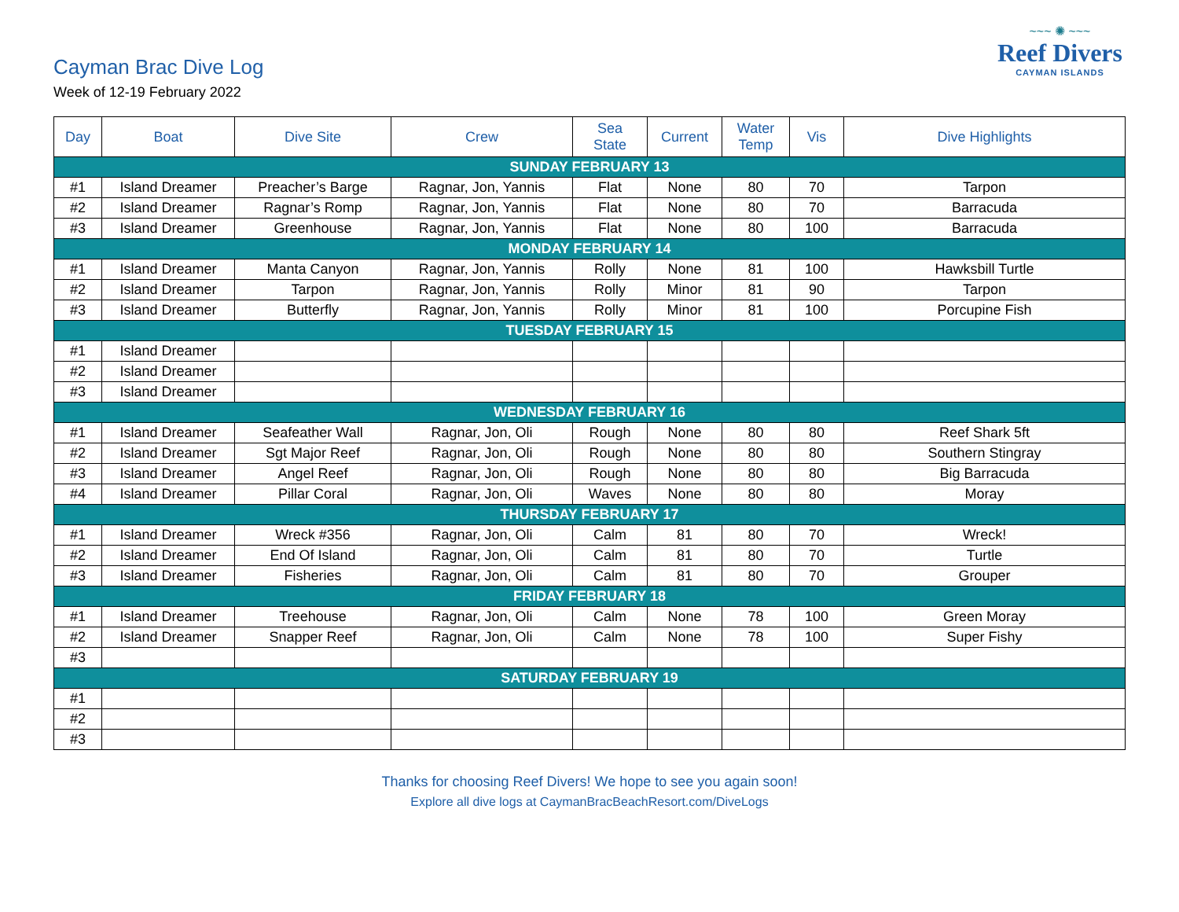Cayman Brac Dive Log
Week of 12-19 February 2022
~~~ ✺ ~~~
Reef Divers
CAYMAN ISLANDS
| Day | Boat | Dive Site | Crew | Sea State | Current | Water Temp | Vis | Dive Highlights |
| --- | --- | --- | --- | --- | --- | --- | --- | --- |
| SUNDAY FEBRUARY 13 | | | | | | | | |
| #1 | Island Dreamer | Preacher’s Barge | Ragnar, Jon, Yannis | Flat | None | 80 | 70 | Tarpon |
| #2 | Island Dreamer | Ragnar’s Romp | Ragnar, Jon, Yannis | Flat | None | 80 | 70 | Barracuda |
| #3 | Island Dreamer | Greenhouse | Ragnar, Jon, Yannis | Flat | None | 80 | 100 | Barracuda |
| MONDAY FEBRUARY 14 | | | | | | | | |
| #1 | Island Dreamer | Manta Canyon | Ragnar, Jon, Yannis | Rolly | None | 81 | 100 | Hawksbill Turtle |
| #2 | Island Dreamer | Tarpon | Ragnar, Jon, Yannis | Rolly | Minor | 81 | 90 | Tarpon |
| #3 | Island Dreamer | Butterfly | Ragnar, Jon, Yannis | Rolly | Minor | 81 | 100 | Porcupine Fish |
| TUESDAY FEBRUARY 15 | | | | | | | | |
| #1 | Island Dreamer | | | | | | | |
| #2 | Island Dreamer | | | | | | | |
| #3 | Island Dreamer | | | | | | | |
| WEDNESDAY FEBRUARY 16 | | | | | | | | |
| #1 | Island Dreamer | Seafeather Wall | Ragnar, Jon, Oli | Rough | None | 80 | 80 | Reef Shark 5ft |
| #2 | Island Dreamer | Sgt Major Reef | Ragnar, Jon, Oli | Rough | None | 80 | 80 | Southern Stingray |
| #3 | Island Dreamer | Angel Reef | Ragnar, Jon, Oli | Rough | None | 80 | 80 | Big Barracuda |
| #4 | Island Dreamer | Pillar Coral | Ragnar, Jon, Oli | Waves | None | 80 | 80 | Moray |
| THURSDAY FEBRUARY 17 | | | | | | | | |
| #1 | Island Dreamer | Wreck #356 | Ragnar, Jon, Oli | Calm | 81 | 80 | 70 | Wreck! |
| #2 | Island Dreamer | End Of Island | Ragnar, Jon, Oli | Calm | 81 | 80 | 70 | Turtle |
| #3 | Island Dreamer | Fisheries | Ragnar, Jon, Oli | Calm | 81 | 80 | 70 | Grouper |
| FRIDAY FEBRUARY 18 | | | | | | | | |
| #1 | Island Dreamer | Treehouse | Ragnar, Jon, Oli | Calm | None | 78 | 100 | Green Moray |
| #2 | Island Dreamer | Snapper Reef | Ragnar, Jon, Oli | Calm | None | 78 | 100 | Super Fishy |
| #3 | | | | | | | | |
| SATURDAY FEBRUARY 19 | | | | | | | | |
| #1 | | | | | | | | |
| #2 | | | | | | | | |
| #3 | | | | | | | | |
Thanks for choosing Reef Divers! We hope to see you again soon!
Explore all dive logs at CaymanBracBeachResort.com/DiveLogs